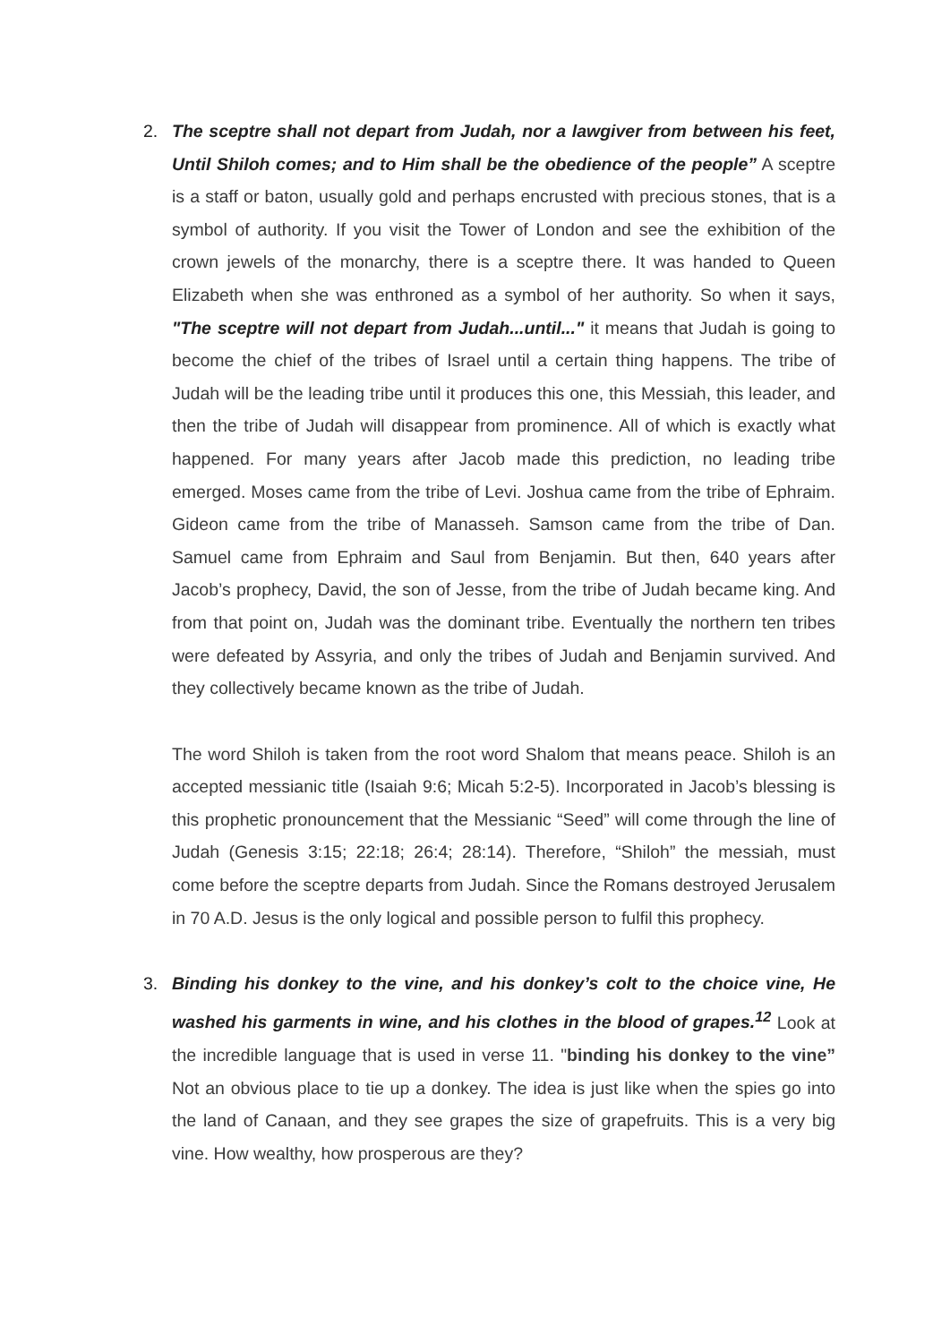2. The sceptre shall not depart from Judah, nor a lawgiver from between his feet, Until Shiloh comes; and to Him shall be the obedience of the people” A sceptre is a staff or baton, usually gold and perhaps encrusted with precious stones, that is a symbol of authority. If you visit the Tower of London and see the exhibition of the crown jewels of the monarchy, there is a sceptre there. It was handed to Queen Elizabeth when she was enthroned as a symbol of her authority. So when it says, "The sceptre will not depart from Judah...until..." it means that Judah is going to become the chief of the tribes of Israel until a certain thing happens. The tribe of Judah will be the leading tribe until it produces this one, this Messiah, this leader, and then the tribe of Judah will disappear from prominence. All of which is exactly what happened. For many years after Jacob made this prediction, no leading tribe emerged. Moses came from the tribe of Levi. Joshua came from the tribe of Ephraim. Gideon came from the tribe of Manasseh. Samson came from the tribe of Dan. Samuel came from Ephraim and Saul from Benjamin. But then, 640 years after Jacob’s prophecy, David, the son of Jesse, from the tribe of Judah became king. And from that point on, Judah was the dominant tribe. Eventually the northern ten tribes were defeated by Assyria, and only the tribes of Judah and Benjamin survived. And they collectively became known as the tribe of Judah.
The word Shiloh is taken from the root word Shalom that means peace. Shiloh is an accepted messianic title (Isaiah 9:6; Micah 5:2-5). Incorporated in Jacob’s blessing is this prophetic pronouncement that the Messianic “Seed” will come through the line of Judah (Genesis 3:15; 22:18; 26:4; 28:14). Therefore, “Shiloh” the messiah, must come before the sceptre departs from Judah. Since the Romans destroyed Jerusalem in 70 A.D. Jesus is the only logical and possible person to fulfil this prophecy.
3. Binding his donkey to the vine, and his donkey’s colt to the choice vine, He washed his garments in wine, and his clothes in the blood of grapes.<sup>12</sup> Look at the incredible language that is used in verse 11. "binding his donkey to the vine” Not an obvious place to tie up a donkey. The idea is just like when the spies go into the land of Canaan, and they see grapes the size of grapefruits. This is a very big vine. How wealthy, how prosperous are they?